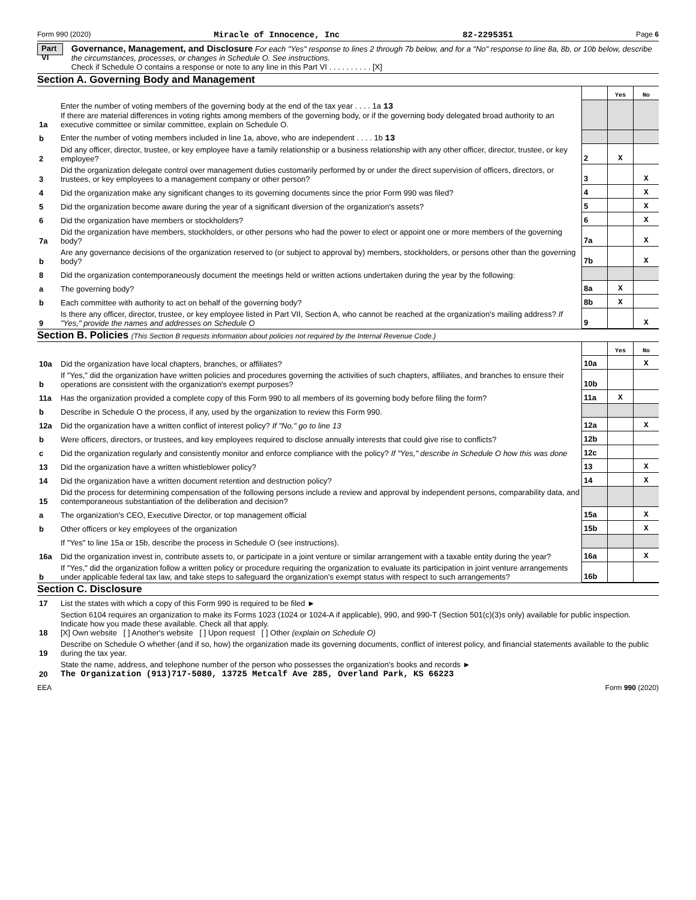Form 990 (2020) Miracle of Innocence, Inc 82-2295351 Page 6
Part VI
Governance, Management, and Disclosure For each "Yes" response to lines 2 through 7b below, and for a "No" response to line 8a, 8b, or 10b below, describe the circumstances, processes, or changes in Schedule O. See instructions.
Check if Schedule O contains a response or note to any line in this Part VI . . . . . . . . . . [X]
Section A. Governing Body and Management
| | | | Yes | No |
| 1a | Enter the number of voting members of the governing body at the end of the tax year . . . . 1a 13 If there are material differences in voting rights among members of the governing body, or if the governing body delegated broad authority to an executive committee or similar committee, explain on Schedule O. | | | |
| b | Enter the number of voting members included in line 1a, above, who are independent . . . . 1b 13 | | | |
| 2 | Did any officer, director, trustee, or key employee have a family relationship or a business relationship with any other officer, director, trustee, or key employee? | 2 | X | |
| 3 | Did the organization delegate control over management duties customarily performed by or under the direct supervision of officers, directors, or trustees, or key employees to a management company or other person? | 3 | | X |
| 4 | Did the organization make any significant changes to its governing documents since the prior Form 990 was filed? | 4 | | X |
| 5 | Did the organization become aware during the year of a significant diversion of the organization's assets? | 5 | | X |
| 6 | Did the organization have members or stockholders? | 6 | | X |
| 7a | Did the organization have members, stockholders, or other persons who had the power to elect or appoint one or more members of the governing body? | 7a | | X |
| b | Are any governance decisions of the organization reserved to (or subject to approval by) members, stockholders, or persons other than the governing body? | 7b | | X |
| 8 | Did the organization contemporaneously document the meetings held or written actions undertaken during the year by the following: | | | |
| a | The governing body? | 8a | X | |
| b | Each committee with authority to act on behalf of the governing body? | 8b | X | |
| 9 | Is there any officer, director, trustee, or key employee listed in Part VII, Section A, who cannot be reached at the organization's mailing address? If "Yes," provide the names and addresses on Schedule O | 9 | | X |
Section B. Policies (This Section B requests information about policies not required by the Internal Revenue Code.)
| | | | Yes | No |
| 10a | Did the organization have local chapters, branches, or affiliates? | 10a | | X |
| b | If "Yes," did the organization have written policies and procedures governing the activities of such chapters, affiliates, and branches to ensure their operations are consistent with the organization's exempt purposes? | 10b | | |
| 11a | Has the organization provided a complete copy of this Form 990 to all members of its governing body before filing the form? | 11a | X | |
| b | Describe in Schedule O the process, if any, used by the organization to review this Form 990. | | | |
| 12a | Did the organization have a written conflict of interest policy? If "No," go to line 13 | 12a | | X |
| b | Were officers, directors, or trustees, and key employees required to disclose annually interests that could give rise to conflicts? | 12b | | |
| c | Did the organization regularly and consistently monitor and enforce compliance with the policy? If "Yes," describe in Schedule O how this was done | 12c | | |
| 13 | Did the organization have a written whistleblower policy? | 13 | | X |
| 14 | Did the organization have a written document retention and destruction policy? | 14 | | X |
| 15 | Did the process for determining compensation of the following persons include a review and approval by independent persons, comparability data, and contemporaneous substantiation of the deliberation and decision? | | | |
| a | The organization's CEO, Executive Director, or top management official | 15a | | X |
| b | Other officers or key employees of the organization | 15b | | X |
| | If "Yes" to line 15a or 15b, describe the process in Schedule O (see instructions). | | | |
| 16a | Did the organization invest in, contribute assets to, or participate in a joint venture or similar arrangement with a taxable entity during the year? | 16a | | X |
| b | If "Yes," did the organization follow a written policy or procedure requiring the organization to evaluate its participation in joint venture arrangements under applicable federal tax law, and take steps to safeguard the organization's exempt status with respect to such arrangements? | 16b | | |
Section C. Disclosure
| 17 | List the states with which a copy of this Form 990 is required to be filed ► |
| 18 | Section 6104 requires an organization to make its Forms 1023 (1024 or 1024-A if applicable), 990, and 990-T (Section 501(c)(3)s only) available for public inspection. Indicate how you made these available. Check all that apply. [X] Own website [ ] Another's website [ ] Upon request [ ] Other (explain on Schedule O) |
| 19 | Describe on Schedule O whether (and if so, how) the organization made its governing documents, conflict of interest policy, and financial statements available to the public during the tax year. |
| 20 | State the name, address, and telephone number of the person who possesses the organization's books and records ► The Organization (913)717-5080, 13725 Metcalf Ave 285, Overland Park, KS 66223 |
EEA Form 990 (2020)